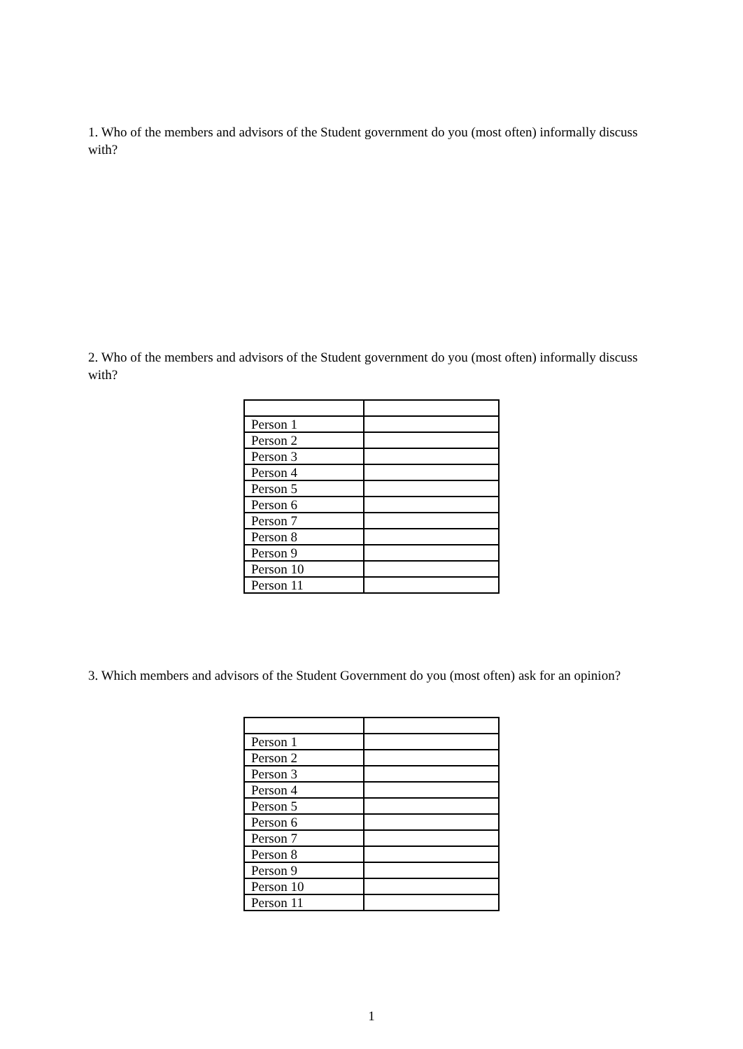1. Who of the members and advisors of the Student government do you (most often) informally discuss with?
2. Who of the members and advisors of the Student government do you (most often) informally discuss with?
| Person 1 | |
| Person 2 | |
| Person 3 | |
| Person 4 | |
| Person 5 | |
| Person 6 | |
| Person 7 | |
| Person 8 | |
| Person 9 | |
| Person 10 | |
| Person 11 | |
3. Which members and advisors of the Student Government do you (most often) ask for an opinion?
| Person 1 | |
| Person 2 | |
| Person 3 | |
| Person 4 | |
| Person 5 | |
| Person 6 | |
| Person 7 | |
| Person 8 | |
| Person 9 | |
| Person 10 | |
| Person 11 | |
1